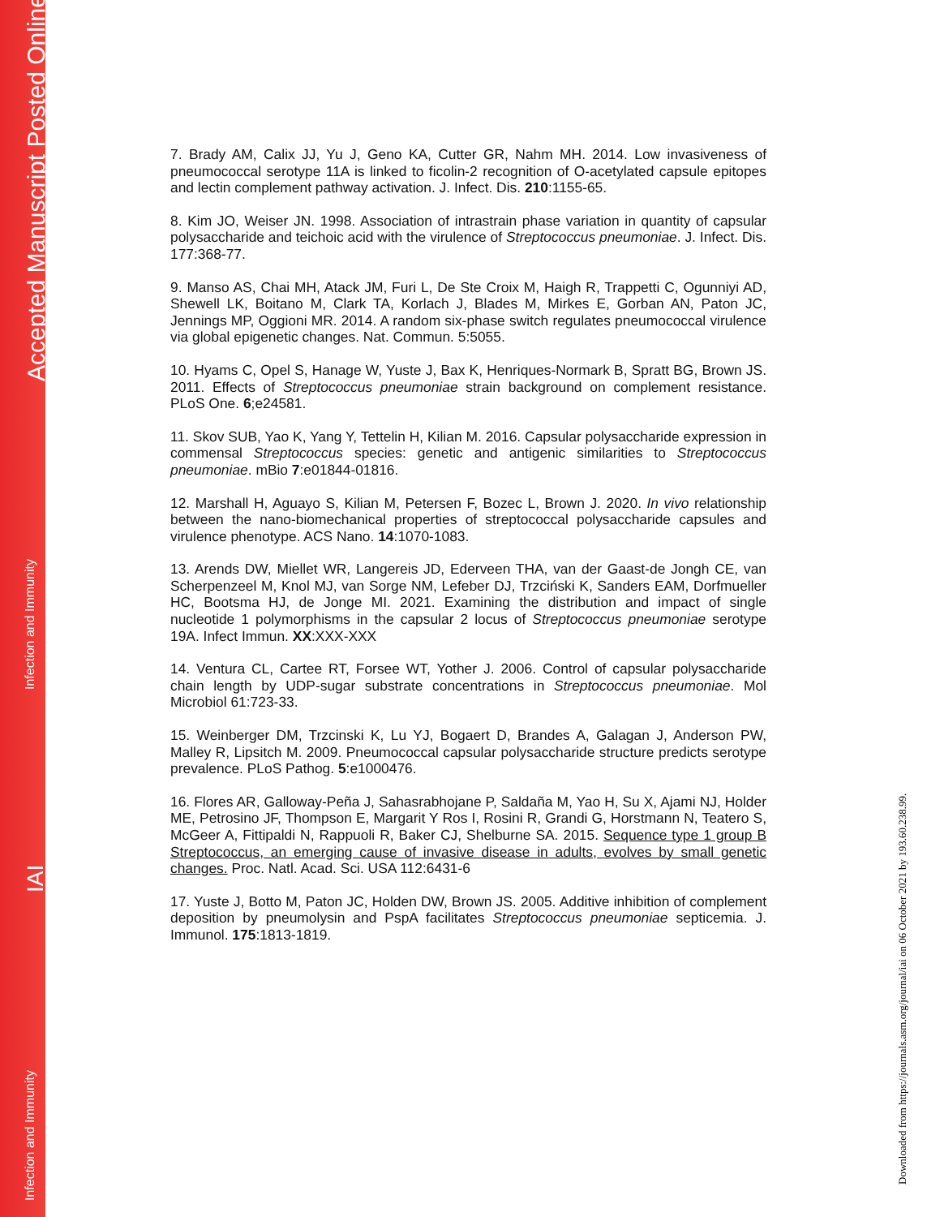Accepted Manuscript Posted Online
Infection and Immunity
IAI
Infection and Immunity
7. Brady AM, Calix JJ, Yu J, Geno KA, Cutter GR, Nahm MH. 2014. Low invasiveness of pneumococcal serotype 11A is linked to ficolin-2 recognition of O-acetylated capsule epitopes and lectin complement pathway activation. J. Infect. Dis. 210:1155-65.
8. Kim JO, Weiser JN. 1998. Association of intrastrain phase variation in quantity of capsular polysaccharide and teichoic acid with the virulence of Streptococcus pneumoniae. J. Infect. Dis. 177:368-77.
9. Manso AS, Chai MH, Atack JM, Furi L, De Ste Croix M, Haigh R, Trappetti C, Ogunniyi AD, Shewell LK, Boitano M, Clark TA, Korlach J, Blades M, Mirkes E, Gorban AN, Paton JC, Jennings MP, Oggioni MR. 2014. A random six-phase switch regulates pneumococcal virulence via global epigenetic changes. Nat. Commun. 5:5055.
10. Hyams C, Opel S, Hanage W, Yuste J, Bax K, Henriques-Normark B, Spratt BG, Brown JS. 2011. Effects of Streptococcus pneumoniae strain background on complement resistance. PLoS One. 6;e24581.
11. Skov SUB, Yao K, Yang Y, Tettelin H, Kilian M. 2016. Capsular polysaccharide expression in commensal Streptococcus species: genetic and antigenic similarities to Streptococcus pneumoniae. mBio 7:e01844-01816.
12. Marshall H, Aguayo S, Kilian M, Petersen F, Bozec L, Brown J. 2020. In vivo relationship between the nano-biomechanical properties of streptococcal polysaccharide capsules and virulence phenotype. ACS Nano. 14:1070-1083.
13. Arends DW, Miellet WR, Langereis JD, Ederveen THA, van der Gaast-de Jongh CE, van Scherpenzeel M, Knol MJ, van Sorge NM, Lefeber DJ, Trzciński K, Sanders EAM, Dorfmueller HC, Bootsma HJ, de Jonge MI. 2021. Examining the distribution and impact of single nucleotide 1 polymorphisms in the capsular 2 locus of Streptococcus pneumoniae serotype 19A. Infect Immun. XX:XXX-XXX
14. Ventura CL, Cartee RT, Forsee WT, Yother J. 2006. Control of capsular polysaccharide chain length by UDP-sugar substrate concentrations in Streptococcus pneumoniae. Mol Microbiol 61:723-33.
15. Weinberger DM, Trzcinski K, Lu YJ, Bogaert D, Brandes A, Galagan J, Anderson PW, Malley R, Lipsitch M. 2009. Pneumococcal capsular polysaccharide structure predicts serotype prevalence. PLoS Pathog. 5:e1000476.
16. Flores AR, Galloway-Peña J, Sahasrabhojane P, Saldaña M, Yao H, Su X, Ajami NJ, Holder ME, Petrosino JF, Thompson E, Margarit Y Ros I, Rosini R, Grandi G, Horstmann N, Teatero S, McGeer A, Fittipaldi N, Rappuoli R, Baker CJ, Shelburne SA. 2015. Sequence type 1 group B Streptococcus, an emerging cause of invasive disease in adults, evolves by small genetic changes. Proc. Natl. Acad. Sci. USA 112:6431-6
17. Yuste J, Botto M, Paton JC, Holden DW, Brown JS. 2005. Additive inhibition of complement deposition by pneumolysin and PspA facilitates Streptococcus pneumoniae septicemia. J. Immunol. 175:1813-1819.
Downloaded from https://journals.asm.org/journal/iai on 06 October 2021 by 193.60.238.99.